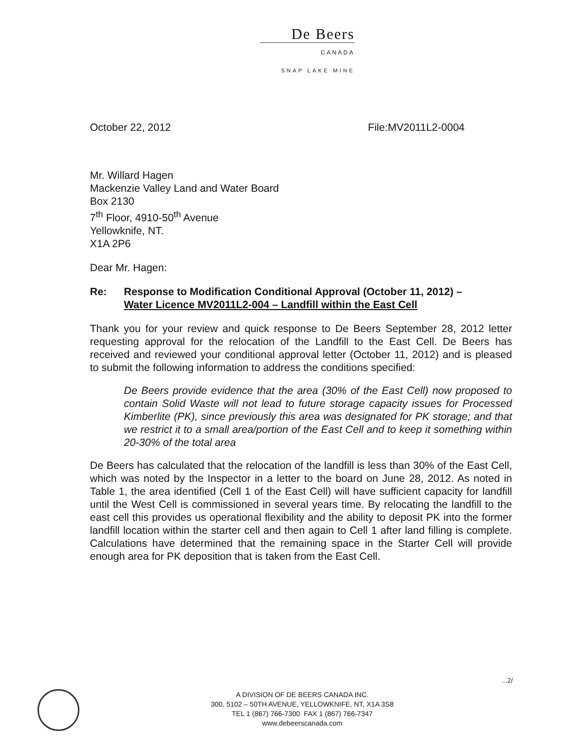De Beers
CANADA
SNAP LAKE MINE
October 22, 2012 File:MV2011L2-0004
Mr. Willard Hagen
Mackenzie Valley Land and Water Board
Box 2130
7<sup>th</sup> Floor, 4910-50<sup>th</sup> Avenue
Yellowknife, NT.
X1A 2P6
Dear Mr. Hagen:
Re: Response to Modification Conditional Approval (October 11, 2012) –
Water Licence MV2011L2-004 – Landfill within the East Cell
Thank you for your review and quick response to De Beers September 28, 2012 letter requesting approval for the relocation of the Landfill to the East Cell. De Beers has received and reviewed your conditional approval letter (October 11, 2012) and is pleased to submit the following information to address the conditions specified:
De Beers provide evidence that the area (30% of the East Cell) now proposed to contain Solid Waste will not lead to future storage capacity issues for Processed Kimberlite (PK), since previously this area was designated for PK storage; and that we restrict it to a small area/portion of the East Cell and to keep it something within 20-30% of the total area
De Beers has calculated that the relocation of the landfill is less than 30% of the East Cell, which was noted by the Inspector in a letter to the board on June 28, 2012. As noted in Table 1, the area identified (Cell 1 of the East Cell) will have sufficient capacity for landfill until the West Cell is commissioned in several years time. By relocating the landfill to the east cell this provides us operational flexibility and the ability to deposit PK into the former landfill location within the starter cell and then again to Cell 1 after land filling is complete. Calculations have determined that the remaining space in the Starter Cell will provide enough area for PK deposition that is taken from the East Cell.
...2/
A DIVISION OF DE BEERS CANADA INC.
300, 5102 – 50TH AVENUE, YELLOWKNIFE, NT, X1A 3S8
TEL 1 (867) 766-7300 FAX 1 (867) 766-7347
www.debeerscanada.com